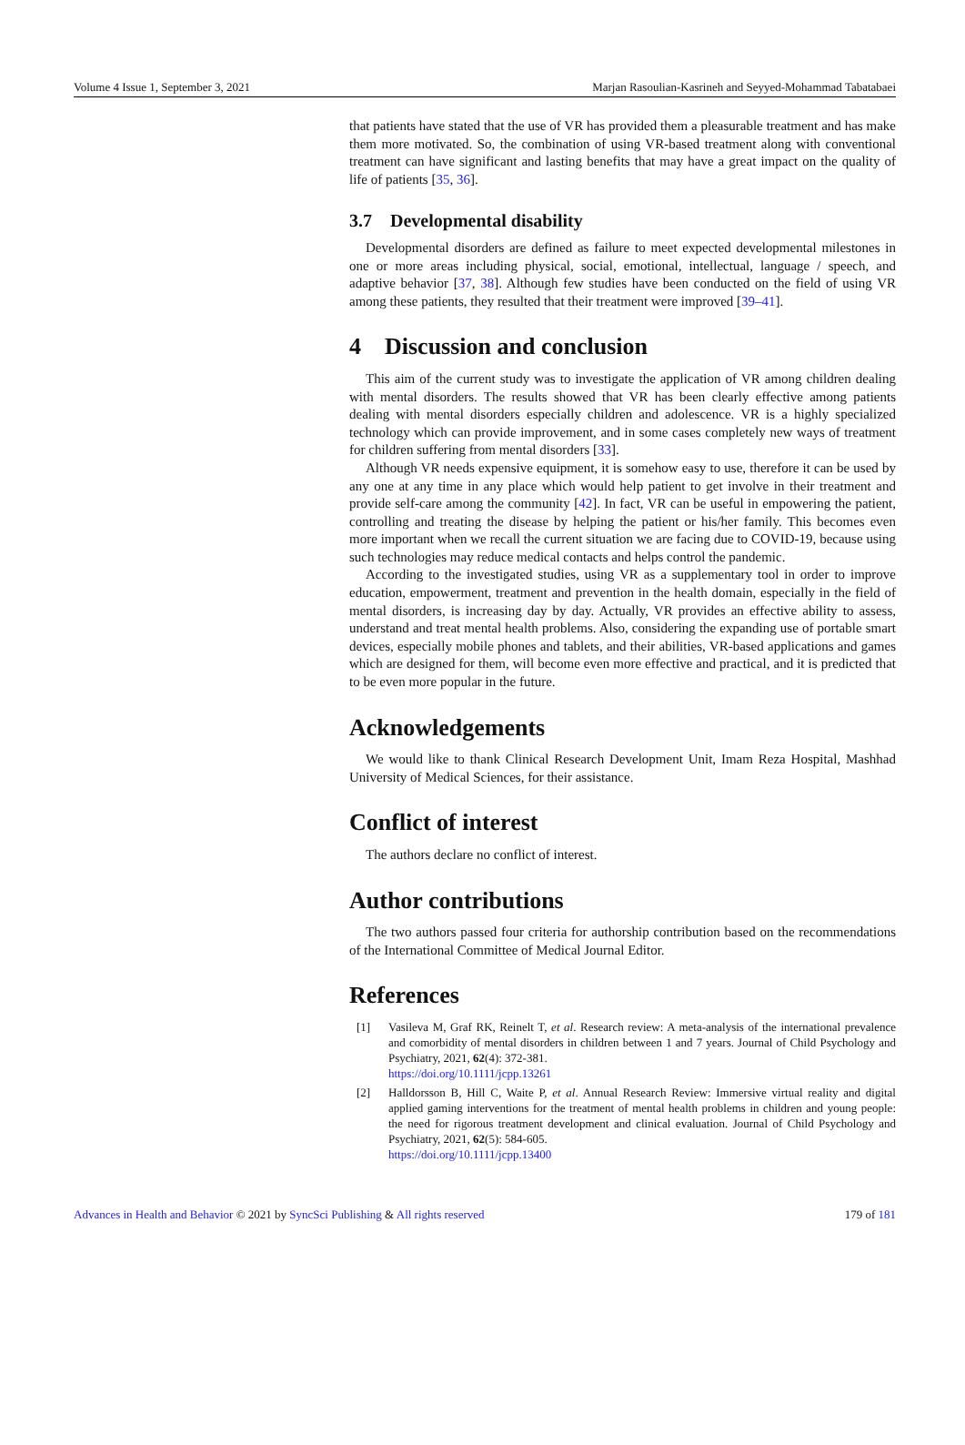Volume 4 Issue 1, September 3, 2021 Marjan Rasoulian-Kasrineh and Seyyed-Mohammad Tabatabaei
that patients have stated that the use of VR has provided them a pleasurable treatment and has make them more motivated. So, the combination of using VR-based treatment along with conventional treatment can have significant and lasting benefits that may have a great impact on the quality of life of patients [35, 36].
3.7 Developmental disability
Developmental disorders are defined as failure to meet expected developmental milestones in one or more areas including physical, social, emotional, intellectual, language / speech, and adaptive behavior [37, 38]. Although few studies have been conducted on the field of using VR among these patients, they resulted that their treatment were improved [39–41].
4 Discussion and conclusion
This aim of the current study was to investigate the application of VR among children dealing with mental disorders. The results showed that VR has been clearly effective among patients dealing with mental disorders especially children and adolescence. VR is a highly specialized technology which can provide improvement, and in some cases completely new ways of treatment for children suffering from mental disorders [33].
Although VR needs expensive equipment, it is somehow easy to use, therefore it can be used by any one at any time in any place which would help patient to get involve in their treatment and provide self-care among the community [42]. In fact, VR can be useful in empowering the patient, controlling and treating the disease by helping the patient or his/her family. This becomes even more important when we recall the current situation we are facing due to COVID-19, because using such technologies may reduce medical contacts and helps control the pandemic.
According to the investigated studies, using VR as a supplementary tool in order to improve education, empowerment, treatment and prevention in the health domain, especially in the field of mental disorders, is increasing day by day. Actually, VR provides an effective ability to assess, understand and treat mental health problems. Also, considering the expanding use of portable smart devices, especially mobile phones and tablets, and their abilities, VR-based applications and games which are designed for them, will become even more effective and practical, and it is predicted that to be even more popular in the future.
Acknowledgements
We would like to thank Clinical Research Development Unit, Imam Reza Hospital, Mashhad University of Medical Sciences, for their assistance.
Conflict of interest
The authors declare no conflict of interest.
Author contributions
The two authors passed four criteria for authorship contribution based on the recommendations of the International Committee of Medical Journal Editor.
References
[1] Vasileva M, Graf RK, Reinelt T, et al. Research review: A meta-analysis of the international prevalence and comorbidity of mental disorders in children between 1 and 7 years. Journal of Child Psychology and Psychiatry, 2021, 62(4): 372-381.
https://doi.org/10.1111/jcpp.13261
[2] Halldorsson B, Hill C, Waite P, et al. Annual Research Review: Immersive virtual reality and digital applied gaming interventions for the treatment of mental health problems in children and young people: the need for rigorous treatment development and clinical evaluation. Journal of Child Psychology and Psychiatry, 2021, 62(5): 584-605.
https://doi.org/10.1111/jcpp.13400
Advances in Health and Behavior © 2021 by SyncSci Publishing & All rights reserved 179 of 181